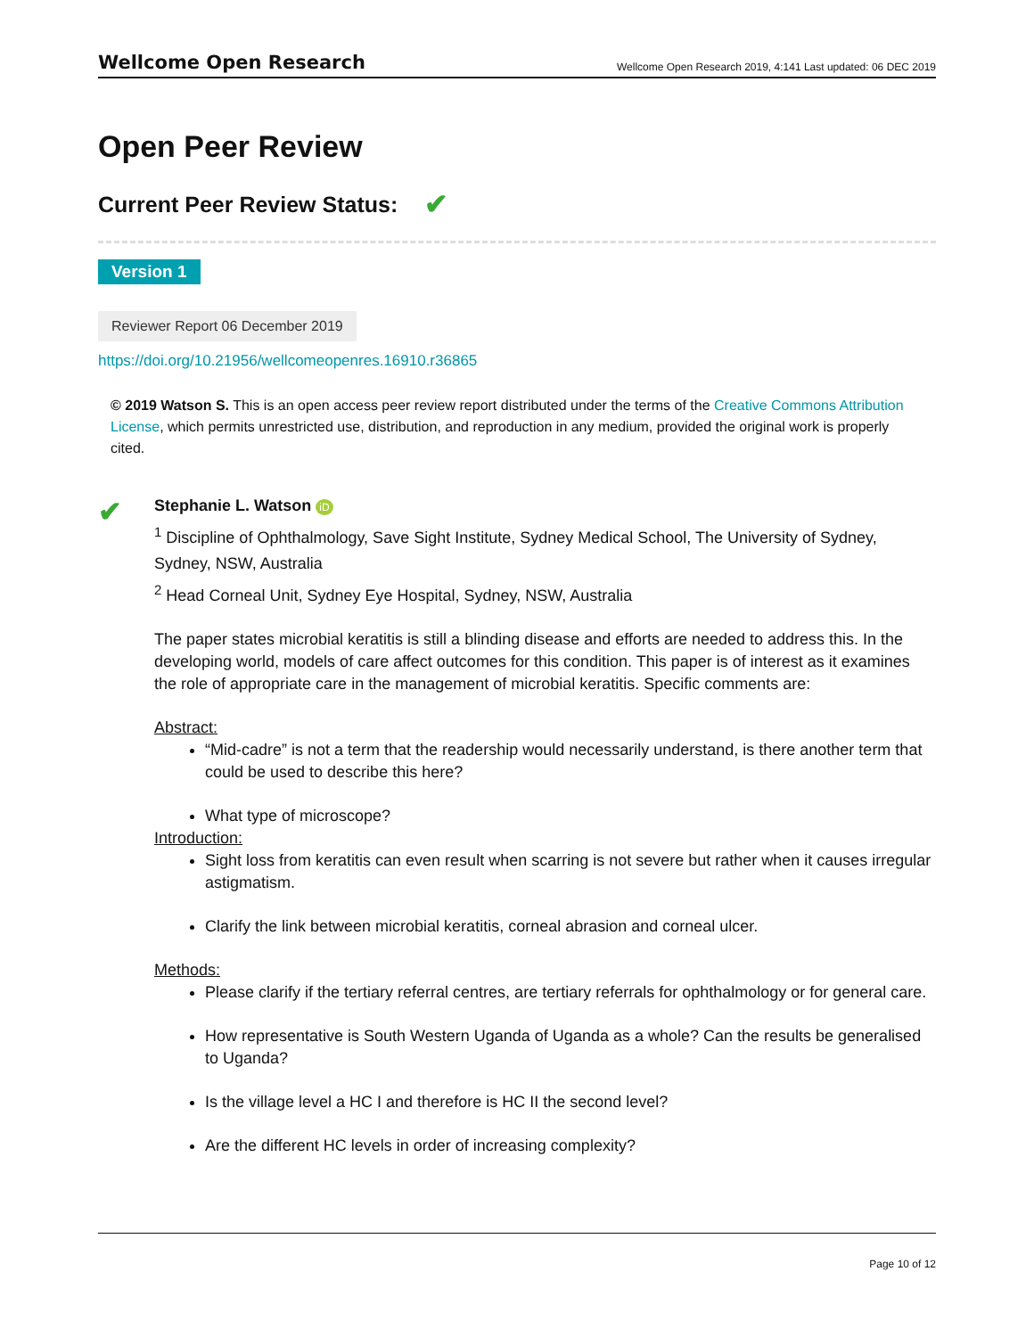Wellcome Open Research Wellcome Open Research 2019, 4:141 Last updated: 06 DEC 2019
Open Peer Review
Current Peer Review Status: ✔
Version 1
Reviewer Report 06 December 2019
https://doi.org/10.21956/wellcomeopenres.16910.r36865
© 2019 Watson S. This is an open access peer review report distributed under the terms of the Creative Commons Attribution License, which permits unrestricted use, distribution, and reproduction in any medium, provided the original work is properly cited.
✔
Stephanie L. Watson iD
<sup>1</sup> Discipline of Ophthalmology, Save Sight Institute, Sydney Medical School, The University of Sydney, Sydney, NSW, Australia
<sup>2</sup> Head Corneal Unit, Sydney Eye Hospital, Sydney, NSW, Australia
The paper states microbial keratitis is still a blinding disease and efforts are needed to address this. In the developing world, models of care affect outcomes for this condition. This paper is of interest as it examines the role of appropriate care in the management of microbial keratitis. Specific comments are:
Abstract:
“Mid-cadre” is not a term that the readership would necessarily understand, is there another term that could be used to describe this here?
What type of microscope?
Introduction:
Sight loss from keratitis can even result when scarring is not severe but rather when it causes irregular astigmatism.
Clarify the link between microbial keratitis, corneal abrasion and corneal ulcer.
Methods:
Please clarify if the tertiary referral centres, are tertiary referrals for ophthalmology or for general care.
How representative is South Western Uganda of Uganda as a whole? Can the results be generalised to Uganda?
Is the village level a HC I and therefore is HC II the second level?
Are the different HC levels in order of increasing complexity?
Page 10 of 12